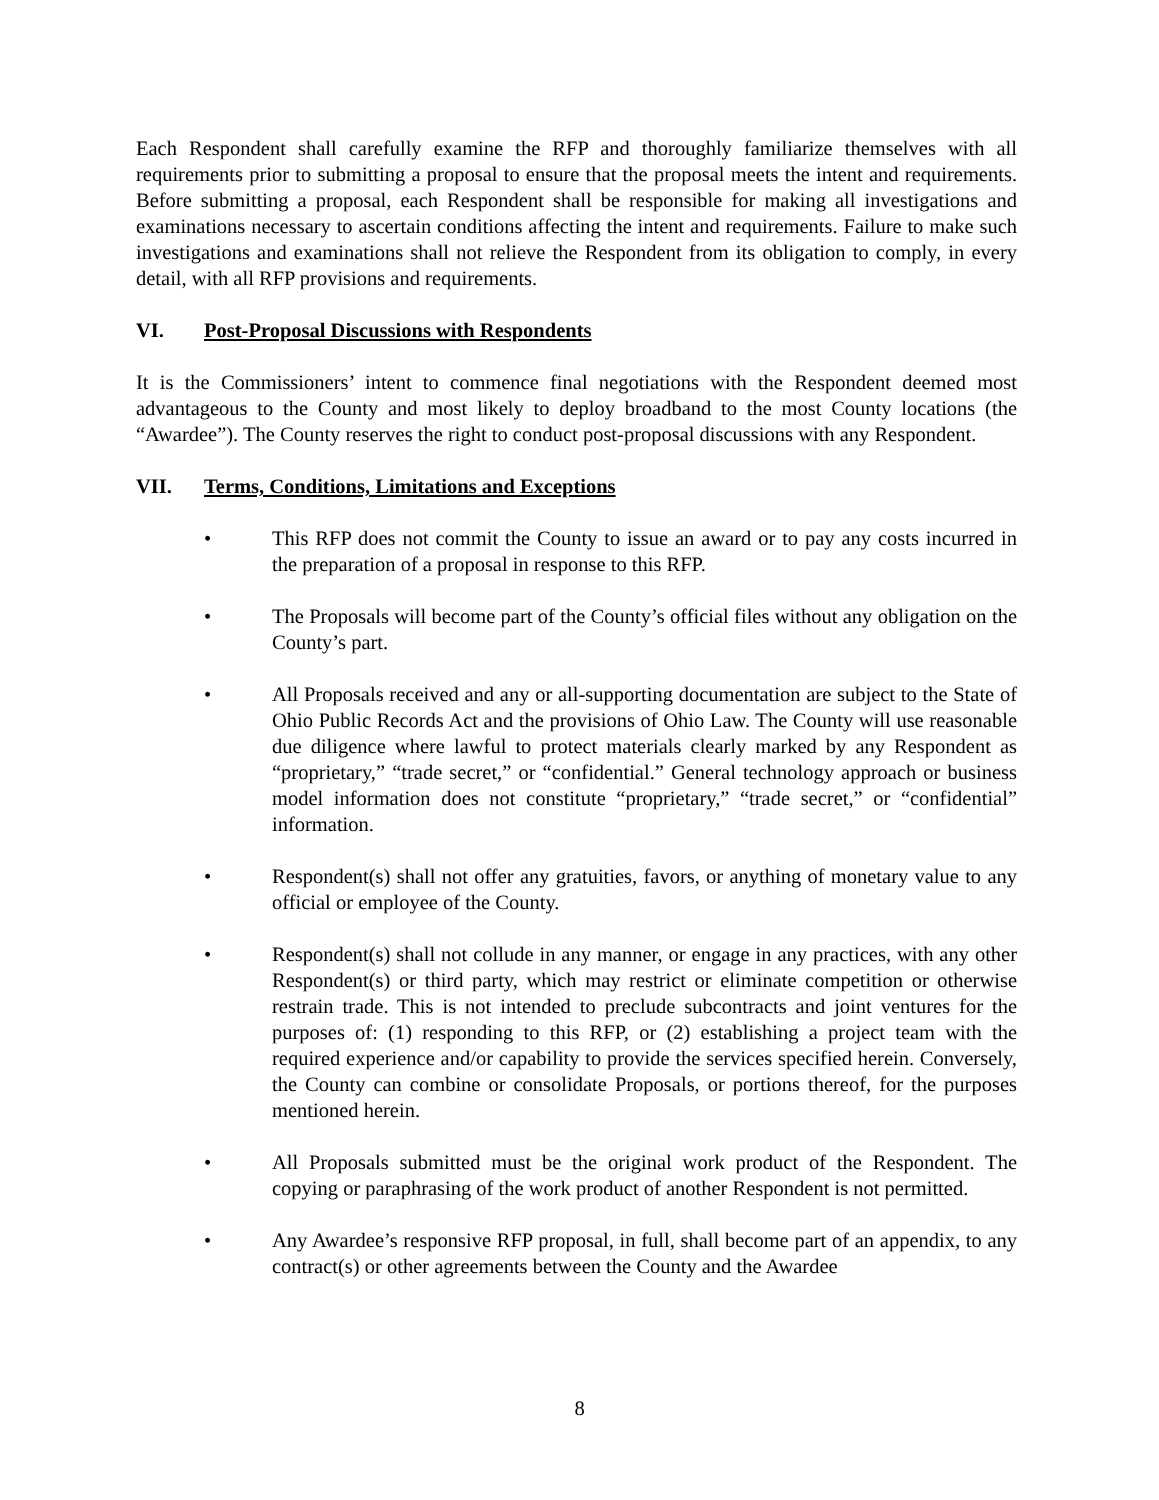Each Respondent shall carefully examine the RFP and thoroughly familiarize themselves with all requirements prior to submitting a proposal to ensure that the proposal meets the intent and requirements. Before submitting a proposal, each Respondent shall be responsible for making all investigations and examinations necessary to ascertain conditions affecting the intent and requirements. Failure to make such investigations and examinations shall not relieve the Respondent from its obligation to comply, in every detail, with all RFP provisions and requirements.
VI. Post-Proposal Discussions with Respondents
It is the Commissioners’ intent to commence final negotiations with the Respondent deemed most advantageous to the County and most likely to deploy broadband to the most County locations (the “Awardee”). The County reserves the right to conduct post-proposal discussions with any Respondent.
VII. Terms, Conditions, Limitations and Exceptions
• This RFP does not commit the County to issue an award or to pay any costs incurred in the preparation of a proposal in response to this RFP.
• The Proposals will become part of the County’s official files without any obligation on the County’s part.
• All Proposals received and any or all-supporting documentation are subject to the State of Ohio Public Records Act and the provisions of Ohio Law. The County will use reasonable due diligence where lawful to protect materials clearly marked by any Respondent as “proprietary,” “trade secret,” or “confidential.” General technology approach or business model information does not constitute “proprietary,” “trade secret,” or “confidential” information.
• Respondent(s) shall not offer any gratuities, favors, or anything of monetary value to any official or employee of the County.
• Respondent(s) shall not collude in any manner, or engage in any practices, with any other Respondent(s) or third party, which may restrict or eliminate competition or otherwise restrain trade. This is not intended to preclude subcontracts and joint ventures for the purposes of: (1) responding to this RFP, or (2) establishing a project team with the required experience and/or capability to provide the services specified herein. Conversely, the County can combine or consolidate Proposals, or portions thereof, for the purposes mentioned herein.
• All Proposals submitted must be the original work product of the Respondent. The copying or paraphrasing of the work product of another Respondent is not permitted.
• Any Awardee’s responsive RFP proposal, in full, shall become part of an appendix, to any contract(s) or other agreements between the County and the Awardee
8